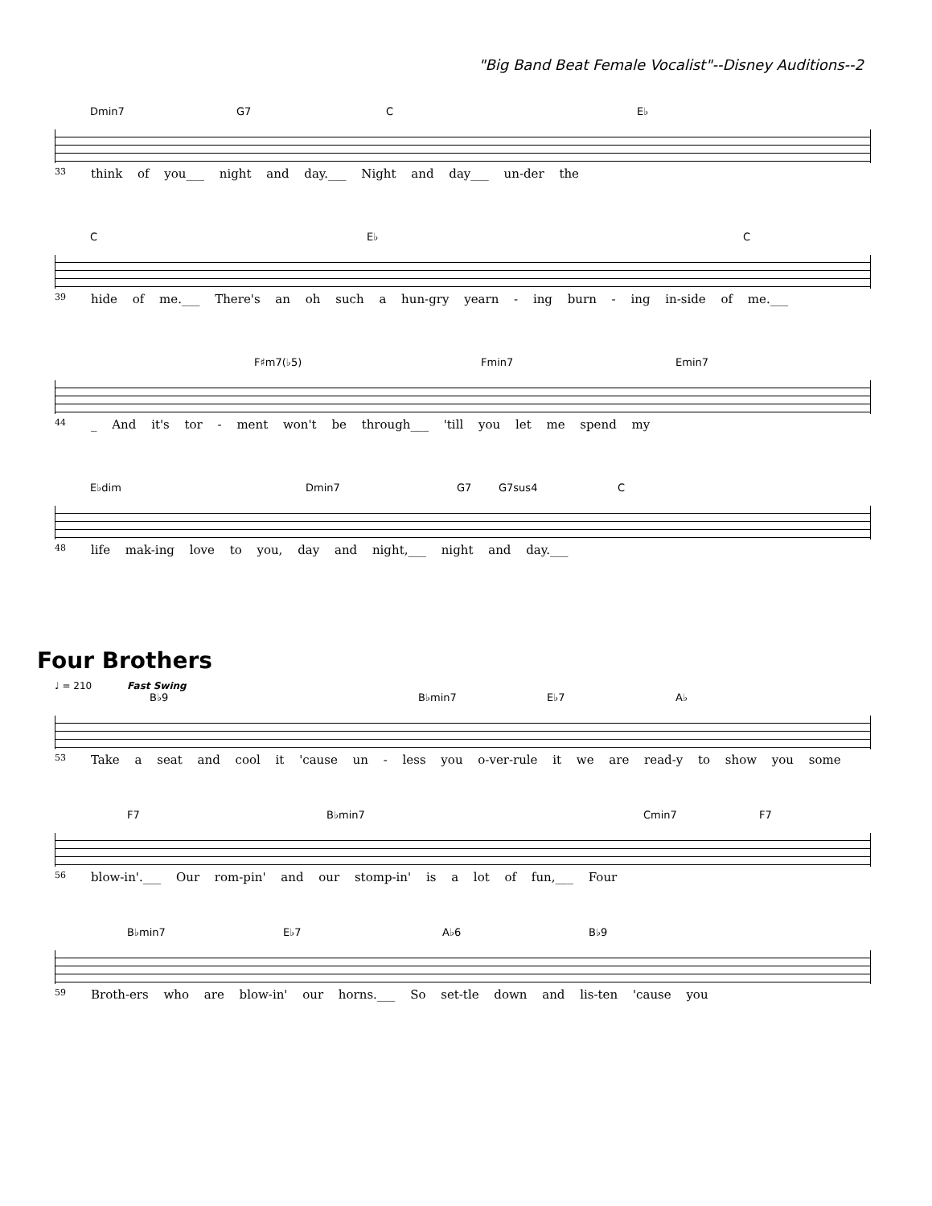"Big Band Beat Female Vocalist"--Disney Auditions--2
Dmin7 G7 C E♭
33 think of you___ night and day.___ Night and day___ un-der the
C E♭ C
39 hide of me.___ There's an oh such a hun-gry yearn - ing burn - ing in-side of me.___
F♯m7(♭5) Fmin7 Emin7
44 _ And it's tor - ment won't be through___ 'till you let me spend my
E♭dim Dmin7 G7 G7sus4 C
48 life mak-ing love to you, day and night,___ night and day.___
Four Brothers
♩ = 210 Fast Swing
B♭9 B♭min7 E♭7 A♭
53 Take a seat and cool it 'cause un - less you o-ver-rule it we are read-y to show you some
F7 B♭min7 Cmin7 F7
56 blow-in'.___ Our rom-pin' and our stomp-in' is a lot of fun,___ Four
B♭min7 E♭7 A♭6 B♭9
59 Broth-ers who are blow-in' our horns.___ So set-tle down and lis-ten 'cause you